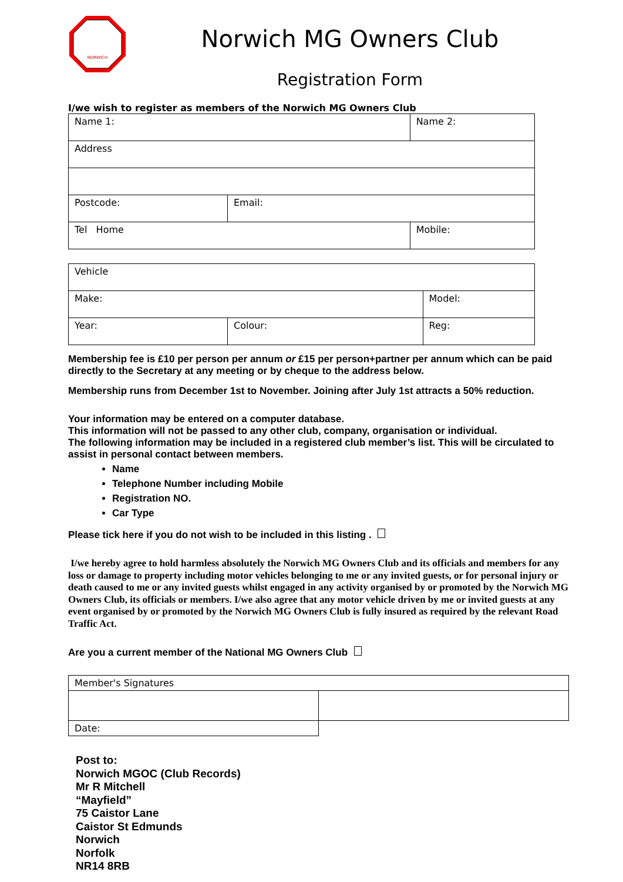NORWICH
Norwich MG Owners Club
Registration Form
I/we wish to register as members of the Norwich MG Owners Club
| Name 1: | | Name 2: |
| Address | | |
| Postcode: | Email: | |
| Tel Home | | Mobile: |
| Vehicle | | |
| Make: | | Model: |
| Year: | Colour: | Reg: |
Membership fee is £10 per person per annum or £15 per person+partner per annum which can be paid directly to the Secretary at any meeting or by cheque to the address below.
Membership runs from December 1st to November. Joining after July 1st attracts a 50% reduction.
Your information may be entered on a computer database.
This information will not be passed to any other club, company, organisation or individual.
The following information may be included in a registered club member’s list. This will be circulated to assist in personal contact between members.
Name
Telephone Number including Mobile
Registration NO.
Car Type
Please tick here if you do not wish to be included in this listing .
I/we hereby agree to hold harmless absolutely the Norwich MG Owners Club and its officials and members for any loss or damage to property including motor vehicles belonging to me or any invited guests, or for personal injury or death caused to me or any invited guests whilst engaged in any activity organised by or promoted by the Norwich MG Owners Club, its officials or members. I/we also agree that any motor vehicle driven by me or invited guests at any event organised by or promoted by the Norwich MG Owners Club is fully insured as required by the relevant Road Traffic Act.
Are you a current member of the National MG Owners Club
| Member's Signatures | |
| Date: | |
Post to:
Norwich MGOC (Club Records)
Mr R Mitchell
“Mayfield”
75 Caistor Lane
Caistor St Edmunds
Norwich
Norfolk
NR14 8RB